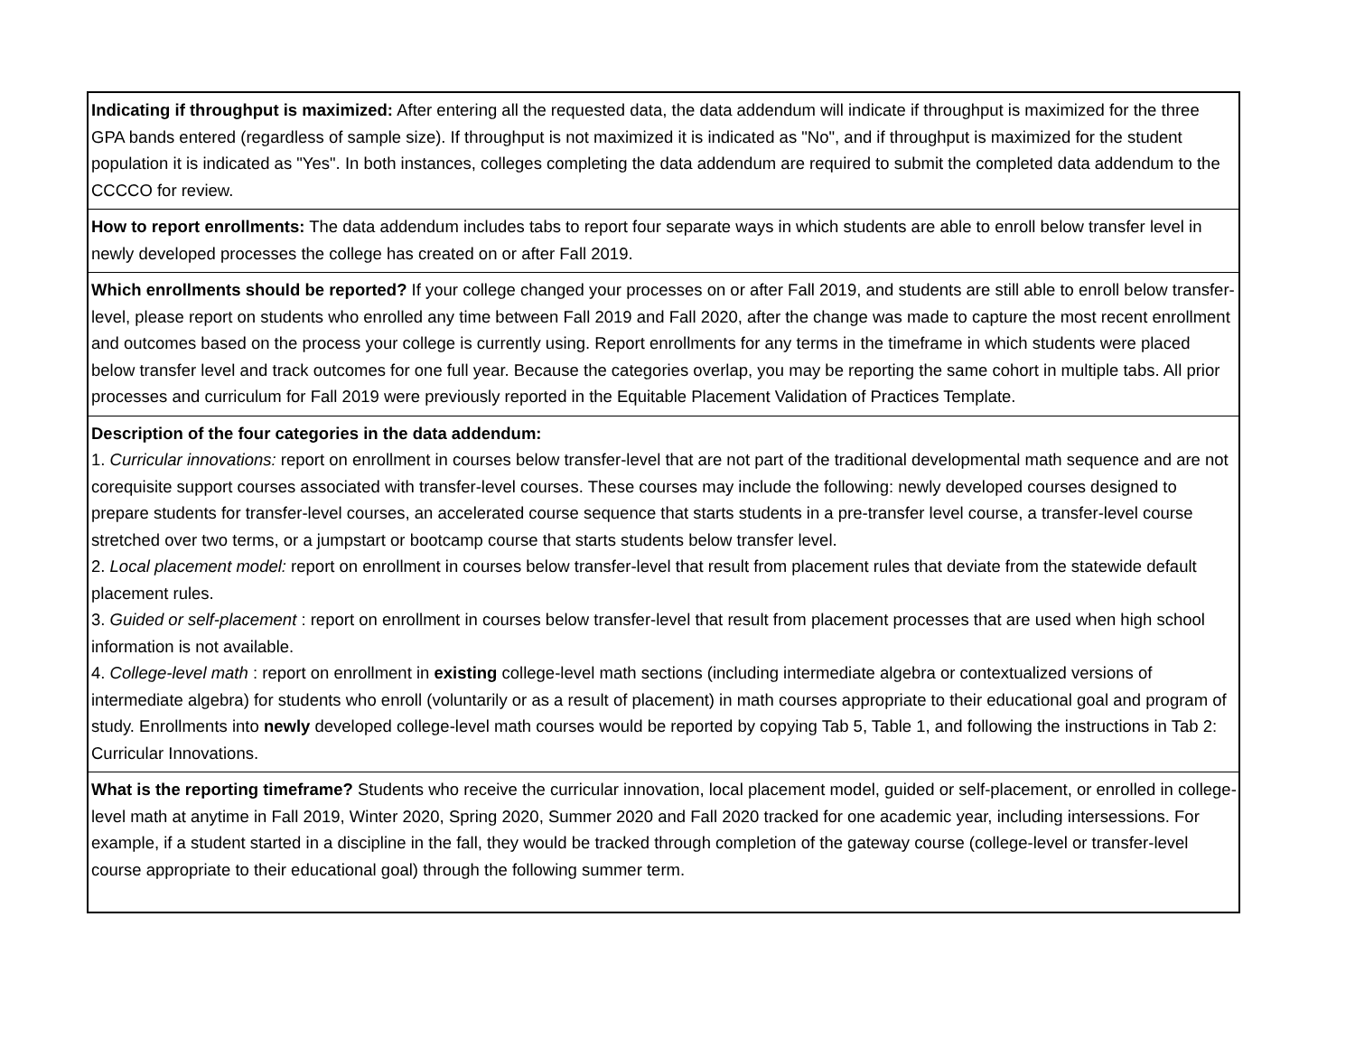| Indicating if throughput is maximized: After entering all the requested data, the data addendum will indicate if throughput is maximized for the three GPA bands entered (regardless of sample size). If throughput is not maximized it is indicated as "No", and if throughput is maximized for the student population it is indicated as "Yes". In both instances, colleges completing the data addendum are required to submit the completed data addendum to the CCCCO for review. |
| How to report enrollments: The data addendum includes tabs to report four separate ways in which students are able to enroll below transfer level in newly developed processes the college has created on or after Fall 2019. |
| Which enrollments should be reported? If your college changed your processes on or after Fall 2019, and students are still able to enroll below transfer-level, please report on students who enrolled any time between Fall 2019 and Fall 2020, after the change was made to capture the most recent enrollment and outcomes based on the process your college is currently using. Report enrollments for any terms in the timeframe in which students were placed below transfer level and track outcomes for one full year. Because the categories overlap, you may be reporting the same cohort in multiple tabs. All prior processes and curriculum for Fall 2019 were previously reported in the Equitable Placement Validation of Practices Template. |
| Description of the four categories in the data addendum: 1. Curricular innovations: report on enrollment in courses below transfer-level that are not part of the traditional developmental math sequence and are not corequisite support courses associated with transfer-level courses. These courses may include the following: newly developed courses designed to prepare students for transfer-level courses, an accelerated course sequence that starts students in a pre-transfer level course, a transfer-level course stretched over two terms, or a jumpstart or bootcamp course that starts students below transfer level. 2. Local placement model: report on enrollment in courses below transfer-level that result from placement rules that deviate from the statewide default placement rules. 3. Guided or self-placement : report on enrollment in courses below transfer-level that result from placement processes that are used when high school information is not available. 4. College-level math : report on enrollment in existing college-level math sections (including intermediate algebra or contextualized versions of intermediate algebra) for students who enroll (voluntarily or as a result of placement) in math courses appropriate to their educational goal and program of study. Enrollments into newly developed college-level math courses would be reported by copying Tab 5, Table 1, and following the instructions in Tab 2: Curricular Innovations. |
| What is the reporting timeframe? Students who receive the curricular innovation, local placement model, guided or self-placement, or enrolled in college-level math at anytime in Fall 2019, Winter 2020, Spring 2020, Summer 2020 and Fall 2020 tracked for one academic year, including intersessions. For example, if a student started in a discipline in the fall, they would be tracked through completion of the gateway course (college-level or transfer-level course appropriate to their educational goal) through the following summer term. |